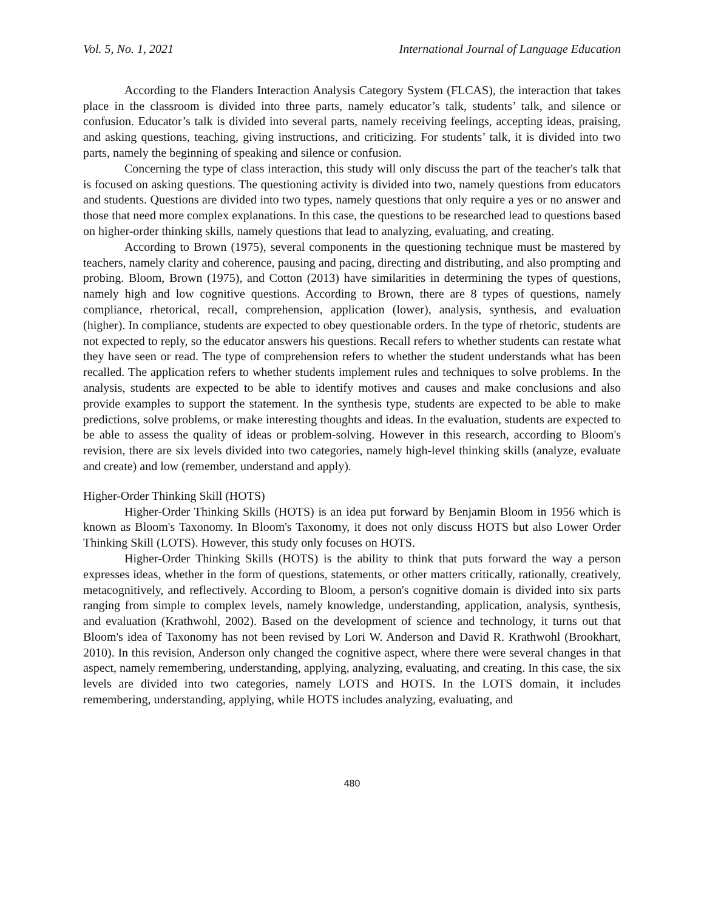Vol. 5, No. 1, 2021 International Journal of Language Education
According to the Flanders Interaction Analysis Category System (FLCAS), the interaction that takes place in the classroom is divided into three parts, namely educator’s talk, students’ talk, and silence or confusion. Educator’s talk is divided into several parts, namely receiving feelings, accepting ideas, praising, and asking questions, teaching, giving instructions, and criticizing. For students’ talk, it is divided into two parts, namely the beginning of speaking and silence or confusion.
Concerning the type of class interaction, this study will only discuss the part of the teacher's talk that is focused on asking questions. The questioning activity is divided into two, namely questions from educators and students. Questions are divided into two types, namely questions that only require a yes or no answer and those that need more complex explanations. In this case, the questions to be researched lead to questions based on higher-order thinking skills, namely questions that lead to analyzing, evaluating, and creating.
According to Brown (1975), several components in the questioning technique must be mastered by teachers, namely clarity and coherence, pausing and pacing, directing and distributing, and also prompting and probing. Bloom, Brown (1975), and Cotton (2013) have similarities in determining the types of questions, namely high and low cognitive questions. According to Brown, there are 8 types of questions, namely compliance, rhetorical, recall, comprehension, application (lower), analysis, synthesis, and evaluation (higher). In compliance, students are expected to obey questionable orders. In the type of rhetoric, students are not expected to reply, so the educator answers his questions. Recall refers to whether students can restate what they have seen or read. The type of comprehension refers to whether the student understands what has been recalled. The application refers to whether students implement rules and techniques to solve problems. In the analysis, students are expected to be able to identify motives and causes and make conclusions and also provide examples to support the statement. In the synthesis type, students are expected to be able to make predictions, solve problems, or make interesting thoughts and ideas. In the evaluation, students are expected to be able to assess the quality of ideas or problem-solving. However in this research, according to Bloom's revision, there are six levels divided into two categories, namely high-level thinking skills (analyze, evaluate and create) and low (remember, understand and apply).
Higher-Order Thinking Skill (HOTS)
Higher-Order Thinking Skills (HOTS) is an idea put forward by Benjamin Bloom in 1956 which is known as Bloom's Taxonomy. In Bloom's Taxonomy, it does not only discuss HOTS but also Lower Order Thinking Skill (LOTS). However, this study only focuses on HOTS.
Higher-Order Thinking Skills (HOTS) is the ability to think that puts forward the way a person expresses ideas, whether in the form of questions, statements, or other matters critically, rationally, creatively, metacognitively, and reflectively. According to Bloom, a person's cognitive domain is divided into six parts ranging from simple to complex levels, namely knowledge, understanding, application, analysis, synthesis, and evaluation (Krathwohl, 2002). Based on the development of science and technology, it turns out that Bloom's idea of Taxonomy has not been revised by Lori W. Anderson and David R. Krathwohl (Brookhart, 2010). In this revision, Anderson only changed the cognitive aspect, where there were several changes in that aspect, namely remembering, understanding, applying, analyzing, evaluating, and creating. In this case, the six levels are divided into two categories, namely LOTS and HOTS. In the LOTS domain, it includes remembering, understanding, applying, while HOTS includes analyzing, evaluating, and
480